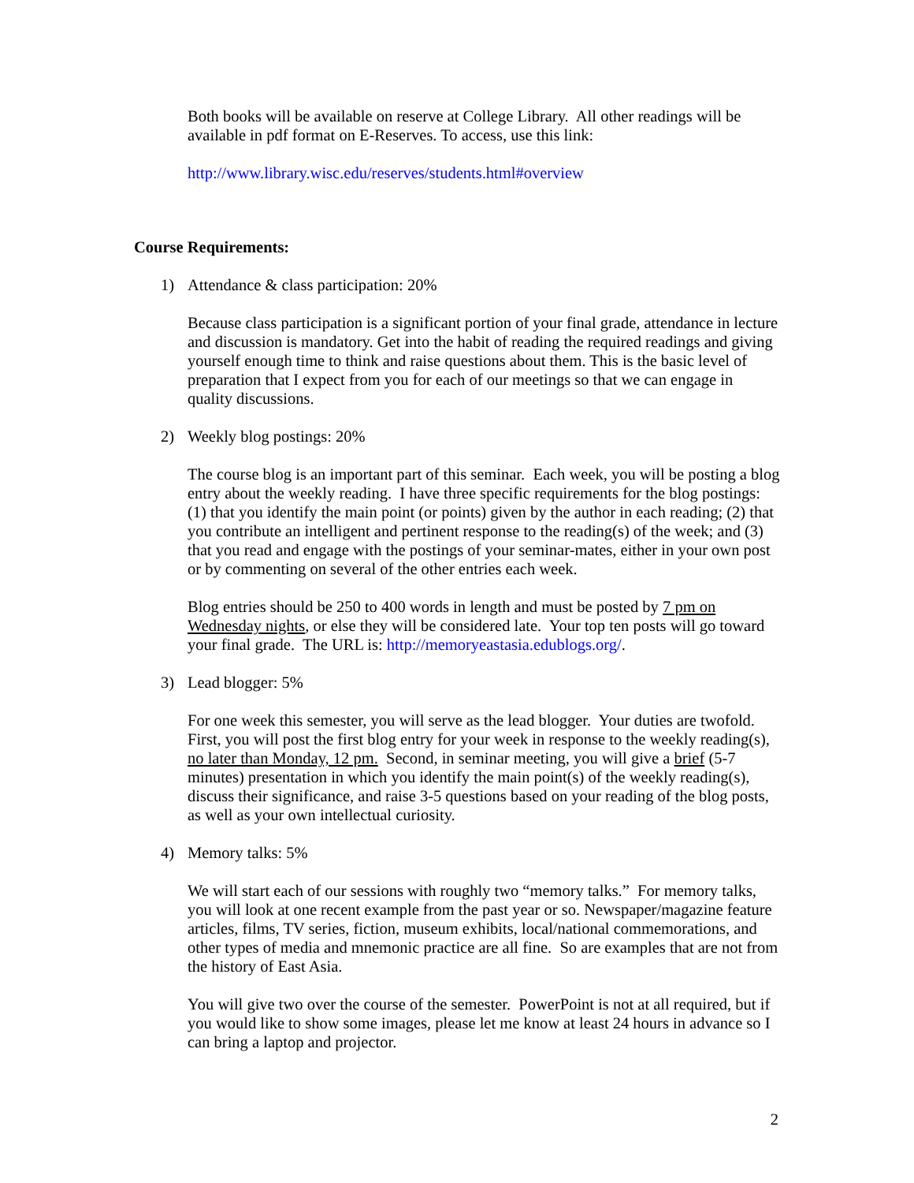Both books will be available on reserve at College Library. All other readings will be available in pdf format on E-Reserves. To access, use this link:
http://www.library.wisc.edu/reserves/students.html#overview
Course Requirements:
1) Attendance & class participation: 20%
Because class participation is a significant portion of your final grade, attendance in lecture and discussion is mandatory. Get into the habit of reading the required readings and giving yourself enough time to think and raise questions about them. This is the basic level of preparation that I expect from you for each of our meetings so that we can engage in quality discussions.
2) Weekly blog postings: 20%
The course blog is an important part of this seminar. Each week, you will be posting a blog entry about the weekly reading. I have three specific requirements for the blog postings: (1) that you identify the main point (or points) given by the author in each reading; (2) that you contribute an intelligent and pertinent response to the reading(s) of the week; and (3) that you read and engage with the postings of your seminar-mates, either in your own post or by commenting on several of the other entries each week.
Blog entries should be 250 to 400 words in length and must be posted by 7 pm on Wednesday nights, or else they will be considered late. Your top ten posts will go toward your final grade. The URL is: http://memoryeastasia.edublogs.org/.
3) Lead blogger: 5%
For one week this semester, you will serve as the lead blogger. Your duties are twofold. First, you will post the first blog entry for your week in response to the weekly reading(s), no later than Monday, 12 pm. Second, in seminar meeting, you will give a brief (5-7 minutes) presentation in which you identify the main point(s) of the weekly reading(s), discuss their significance, and raise 3-5 questions based on your reading of the blog posts, as well as your own intellectual curiosity.
4) Memory talks: 5%
We will start each of our sessions with roughly two “memory talks.” For memory talks, you will look at one recent example from the past year or so. Newspaper/magazine feature articles, films, TV series, fiction, museum exhibits, local/national commemorations, and other types of media and mnemonic practice are all fine. So are examples that are not from the history of East Asia.
You will give two over the course of the semester. PowerPoint is not at all required, but if you would like to show some images, please let me know at least 24 hours in advance so I can bring a laptop and projector.
2